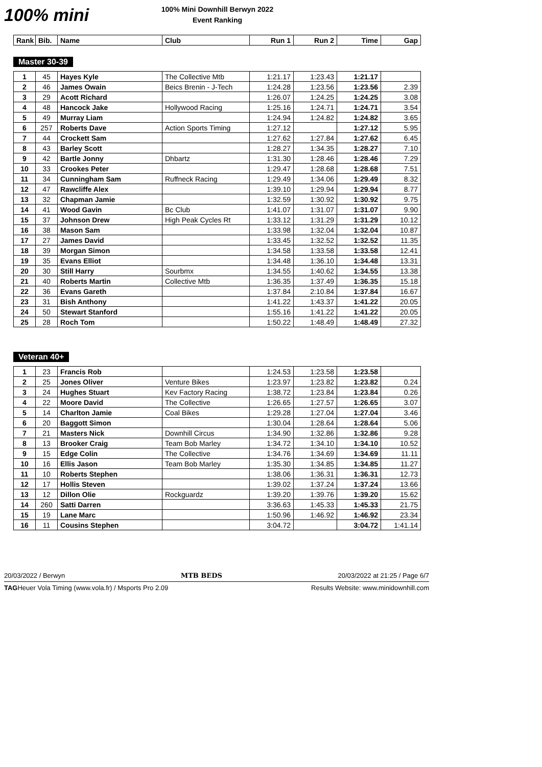100% mini
100% Mini Downhill Berwyn 2022
Event Ranking
| Rank | Bib. | Name | Club | Run 1 | Run 2 | Time | Gap |
| --- | --- | --- | --- | --- | --- | --- | --- |
Master 30-39
| 1 | 45 | Hayes Kyle | The Collective Mtb | 1:21.17 | 1:23.43 | 1:21.17 | |
| 2 | 46 | James Owain | Beics Brenin - J-Tech | 1:24.28 | 1:23.56 | 1:23.56 | 2.39 |
| 3 | 29 | Acott Richard | | 1:26.07 | 1:24.25 | 1:24.25 | 3.08 |
| 4 | 48 | Hancock Jake | Hollywood Racing | 1:25.16 | 1:24.71 | 1:24.71 | 3.54 |
| 5 | 49 | Murray Liam | | 1:24.94 | 1:24.82 | 1:24.82 | 3.65 |
| 6 | 257 | Roberts Dave | Action Sports Timing | 1:27.12 | | 1:27.12 | 5.95 |
| 7 | 44 | Crockett Sam | | 1:27.62 | 1:27.84 | 1:27.62 | 6.45 |
| 8 | 43 | Barley Scott | | 1:28.27 | 1:34.35 | 1:28.27 | 7.10 |
| 9 | 42 | Bartle Jonny | Dhbartz | 1:31.30 | 1:28.46 | 1:28.46 | 7.29 |
| 10 | 33 | Crookes Peter | | 1:29.47 | 1:28.68 | 1:28.68 | 7.51 |
| 11 | 34 | Cunningham Sam | Ruffneck Racing | 1:29.49 | 1:34.06 | 1:29.49 | 8.32 |
| 12 | 47 | Rawcliffe Alex | | 1:39.10 | 1:29.94 | 1:29.94 | 8.77 |
| 13 | 32 | Chapman Jamie | | 1:32.59 | 1:30.92 | 1:30.92 | 9.75 |
| 14 | 41 | Wood Gavin | Bc Club | 1:41.07 | 1:31.07 | 1:31.07 | 9.90 |
| 15 | 37 | Johnson Drew | High Peak Cycles Rt | 1:33.12 | 1:31.29 | 1:31.29 | 10.12 |
| 16 | 38 | Mason Sam | | 1:33.98 | 1:32.04 | 1:32.04 | 10.87 |
| 17 | 27 | James David | | 1:33.45 | 1:32.52 | 1:32.52 | 11.35 |
| 18 | 39 | Morgan Simon | | 1:34.58 | 1:33.58 | 1:33.58 | 12.41 |
| 19 | 35 | Evans Elliot | | 1:34.48 | 1:36.10 | 1:34.48 | 13.31 |
| 20 | 30 | Still Harry | Sourbmx | 1:34.55 | 1:40.62 | 1:34.55 | 13.38 |
| 21 | 40 | Roberts Martin | Collective Mtb | 1:36.35 | 1:37.49 | 1:36.35 | 15.18 |
| 22 | 36 | Evans Gareth | | 1:37.84 | 2:10.84 | 1:37.84 | 16.67 |
| 23 | 31 | Bish Anthony | | 1:41.22 | 1:43.37 | 1:41.22 | 20.05 |
| 24 | 50 | Stewart Stanford | | 1:55.16 | 1:41.22 | 1:41.22 | 20.05 |
| 25 | 28 | Roch Tom | | 1:50.22 | 1:48.49 | 1:48.49 | 27.32 |
Veteran 40+
| 1 | 23 | Francis Rob | | 1:24.53 | 1:23.58 | 1:23.58 | |
| 2 | 25 | Jones Oliver | Venture Bikes | 1:23.97 | 1:23.82 | 1:23.82 | 0.24 |
| 3 | 24 | Hughes Stuart | Kev Factory Racing | 1:38.72 | 1:23.84 | 1:23.84 | 0.26 |
| 4 | 22 | Moore David | The Collective | 1:26.65 | 1:27.57 | 1:26.65 | 3.07 |
| 5 | 14 | Charlton Jamie | Coal Bikes | 1:29.28 | 1:27.04 | 1:27.04 | 3.46 |
| 6 | 20 | Baggott Simon | | 1:30.04 | 1:28.64 | 1:28.64 | 5.06 |
| 7 | 21 | Masters Nick | Downhill Circus | 1:34.90 | 1:32.86 | 1:32.86 | 9.28 |
| 8 | 13 | Brooker Craig | Team Bob Marley | 1:34.72 | 1:34.10 | 1:34.10 | 10.52 |
| 9 | 15 | Edge Colin | The Collective | 1:34.76 | 1:34.69 | 1:34.69 | 11.11 |
| 10 | 16 | Ellis Jason | Team Bob Marley | 1:35.30 | 1:34.85 | 1:34.85 | 11.27 |
| 11 | 10 | Roberts Stephen | | 1:38.06 | 1:36.31 | 1:36.31 | 12.73 |
| 12 | 17 | Hollis Steven | | 1:39.02 | 1:37.24 | 1:37.24 | 13.66 |
| 13 | 12 | Dillon Olie | Rockguardz | 1:39.20 | 1:39.76 | 1:39.20 | 15.62 |
| 14 | 260 | Satti Darren | | 3:36.63 | 1:45.33 | 1:45.33 | 21.75 |
| 15 | 19 | Lane Marc | | 1:50.96 | 1:46.92 | 1:46.92 | 23.34 |
| 16 | 11 | Cousins Stephen | | 3:04.72 | | 3:04.72 | 1:41.14 |
20/03/2022 / Berwyn MTB BEDS 20/03/2022 at 21:25 / Page 6/7
TAGHeuer Vola Timing (www.vola.fr) / Msports Pro 2.09 Results Website: www.minidownhill.com